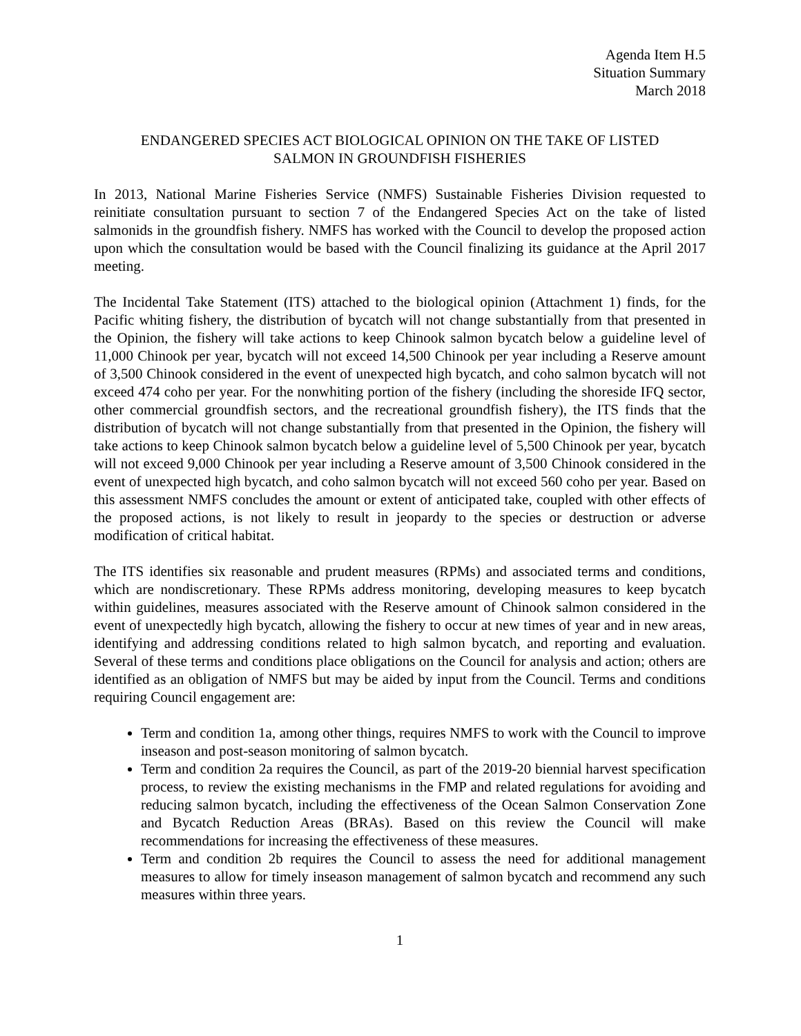Agenda Item H.5
Situation Summary
March 2018
ENDANGERED SPECIES ACT BIOLOGICAL OPINION ON THE TAKE OF LISTED
SALMON IN GROUNDFISH FISHERIES
In 2013, National Marine Fisheries Service (NMFS) Sustainable Fisheries Division requested to reinitiate consultation pursuant to section 7 of the Endangered Species Act on the take of listed salmonids in the groundfish fishery. NMFS has worked with the Council to develop the proposed action upon which the consultation would be based with the Council finalizing its guidance at the April 2017 meeting.
The Incidental Take Statement (ITS) attached to the biological opinion (Attachment 1) finds, for the Pacific whiting fishery, the distribution of bycatch will not change substantially from that presented in the Opinion, the fishery will take actions to keep Chinook salmon bycatch below a guideline level of 11,000 Chinook per year, bycatch will not exceed 14,500 Chinook per year including a Reserve amount of 3,500 Chinook considered in the event of unexpected high bycatch, and coho salmon bycatch will not exceed 474 coho per year. For the nonwhiting portion of the fishery (including the shoreside IFQ sector, other commercial groundfish sectors, and the recreational groundfish fishery), the ITS finds that the distribution of bycatch will not change substantially from that presented in the Opinion, the fishery will take actions to keep Chinook salmon bycatch below a guideline level of 5,500 Chinook per year, bycatch will not exceed 9,000 Chinook per year including a Reserve amount of 3,500 Chinook considered in the event of unexpected high bycatch, and coho salmon bycatch will not exceed 560 coho per year. Based on this assessment NMFS concludes the amount or extent of anticipated take, coupled with other effects of the proposed actions, is not likely to result in jeopardy to the species or destruction or adverse modification of critical habitat.
The ITS identifies six reasonable and prudent measures (RPMs) and associated terms and conditions, which are nondiscretionary. These RPMs address monitoring, developing measures to keep bycatch within guidelines, measures associated with the Reserve amount of Chinook salmon considered in the event of unexpectedly high bycatch, allowing the fishery to occur at new times of year and in new areas, identifying and addressing conditions related to high salmon bycatch, and reporting and evaluation. Several of these terms and conditions place obligations on the Council for analysis and action; others are identified as an obligation of NMFS but may be aided by input from the Council. Terms and conditions requiring Council engagement are:
Term and condition 1a, among other things, requires NMFS to work with the Council to improve inseason and post-season monitoring of salmon bycatch.
Term and condition 2a requires the Council, as part of the 2019-20 biennial harvest specification process, to review the existing mechanisms in the FMP and related regulations for avoiding and reducing salmon bycatch, including the effectiveness of the Ocean Salmon Conservation Zone and Bycatch Reduction Areas (BRAs). Based on this review the Council will make recommendations for increasing the effectiveness of these measures.
Term and condition 2b requires the Council to assess the need for additional management measures to allow for timely inseason management of salmon bycatch and recommend any such measures within three years.
1